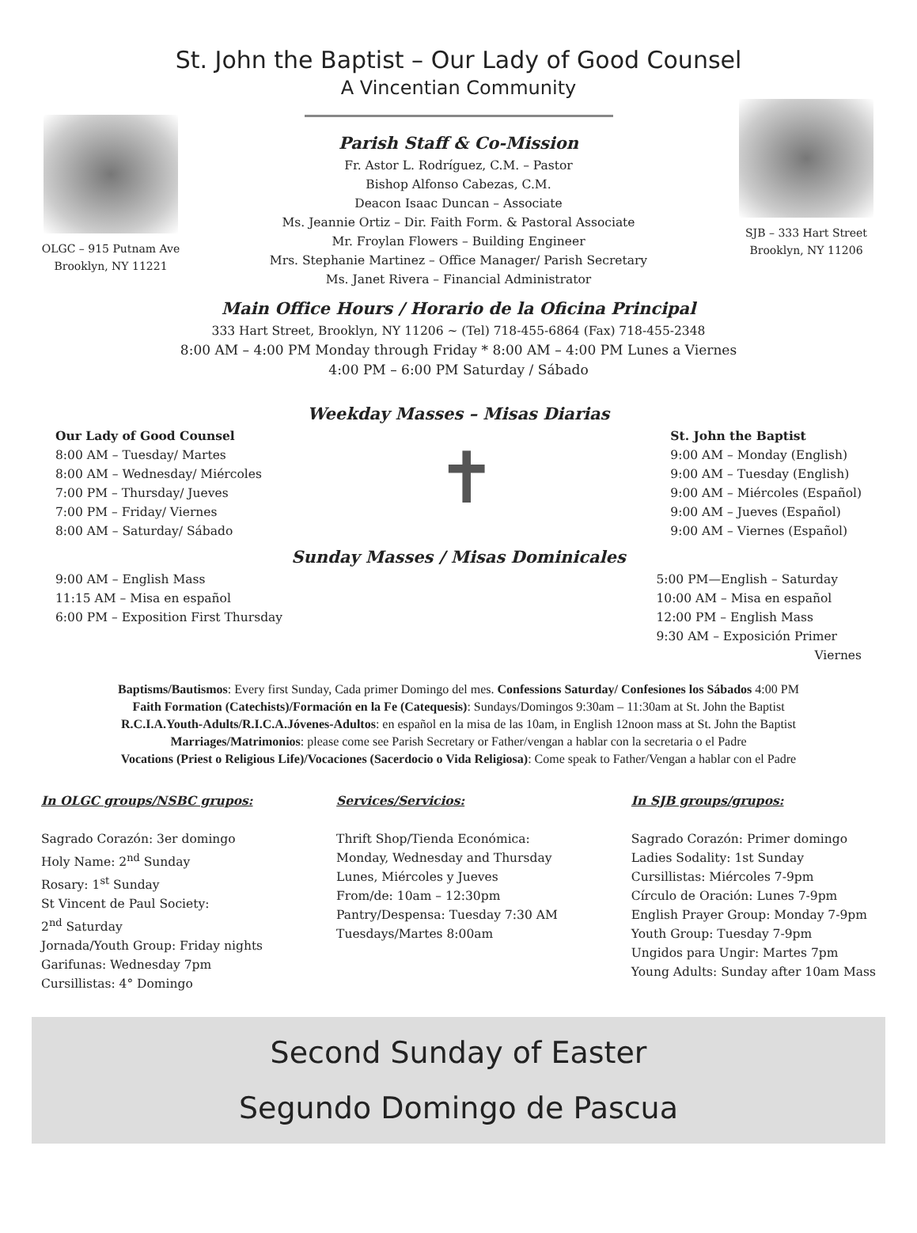St. John the Baptist – Our Lady of Good Counsel
A Vincentian Community
OLGC – 915 Putnam Ave
Brooklyn, NY 11221
Parish Staff & Co-Mission
Fr. Astor L. Rodríguez, C.M. – Pastor
Bishop Alfonso Cabezas, C.M.
Deacon Isaac Duncan – Associate
Ms. Jeannie Ortiz – Dir. Faith Form. & Pastoral Associate
Mr. Froylan Flowers – Building Engineer
Mrs. Stephanie Martinez – Office Manager/ Parish Secretary
Ms. Janet Rivera – Financial Administrator
SJB – 333 Hart Street
Brooklyn, NY 11206
Main Office Hours / Horario de la Oficina Principal
333 Hart Street, Brooklyn, NY 11206 ~ (Tel) 718-455-6864 (Fax) 718-455-2348
8:00 AM – 4:00 PM Monday through Friday * 8:00 AM – 4:00 PM Lunes a Viernes
4:00 PM – 6:00 PM Saturday / Sábado
Weekday Masses – Misas Diarias
Our Lady of Good Counsel
8:00 AM – Tuesday/ Martes
8:00 AM – Wednesday/ Miércoles
7:00 PM – Thursday/ Jueves
7:00 PM – Friday/ Viernes
8:00 AM – Saturday/ Sábado
✝
St. John the Baptist
9:00 AM – Monday (English)
9:00 AM – Tuesday (English)
9:00 AM – Miércoles (Español)
9:00 AM – Jueves (Español)
9:00 AM – Viernes (Español)
Sunday Masses / Misas Dominicales
9:00 AM – English Mass
11:15 AM – Misa en español
6:00 PM – Exposition First Thursday
5:00 PM—English – Saturday
10:00 AM – Misa en español
12:00 PM – English Mass
9:30 AM – Exposición Primer
Viernes
Baptisms/Bautismos: Every first Sunday, Cada primer Domingo del mes. Confessions Saturday/ Confesiones los Sábados 4:00 PM
Faith Formation (Catechists)/Formación en la Fe (Catequesis): Sundays/Domingos 9:30am – 11:30am at St. John the Baptist
R.C.I.A.Youth-Adults/R.I.C.A.Jóvenes-Adultos: en español en la misa de las 10am, in English 12noon mass at St. John the Baptist
Marriages/Matrimonios: please come see Parish Secretary or Father/vengan a hablar con la secretaria o el Padre
Vocations (Priest o Religious Life)/Vocaciones (Sacerdocio o Vida Religiosa): Come speak to Father/Vengan a hablar con el Padre
In OLGC groups/NSBC grupos:
Sagrado Corazón: 3er domingo
Holy Name: 2<sup>nd</sup> Sunday
Rosary: 1<sup>st</sup> Sunday
St Vincent de Paul Society:
2<sup>nd</sup> Saturday
Jornada/Youth Group: Friday nights
Garifunas: Wednesday 7pm
Cursillistas: 4° Domingo
Services/Servicios:
Thrift Shop/Tienda Económica:
Monday, Wednesday and Thursday
Lunes, Miércoles y Jueves
From/de: 10am – 12:30pm
Pantry/Despensa: Tuesday 7:30 AM
Tuesdays/Martes 8:00am
In SJB groups/grupos:
Sagrado Corazón: Primer domingo
Ladies Sodality: 1st Sunday
Cursillistas: Miércoles 7-9pm
Círculo de Oración: Lunes 7-9pm
English Prayer Group: Monday 7-9pm
Youth Group: Tuesday 7-9pm
Ungidos para Ungir: Martes 7pm
Young Adults: Sunday after 10am Mass
Second Sunday of Easter
Segundo Domingo de Pascua